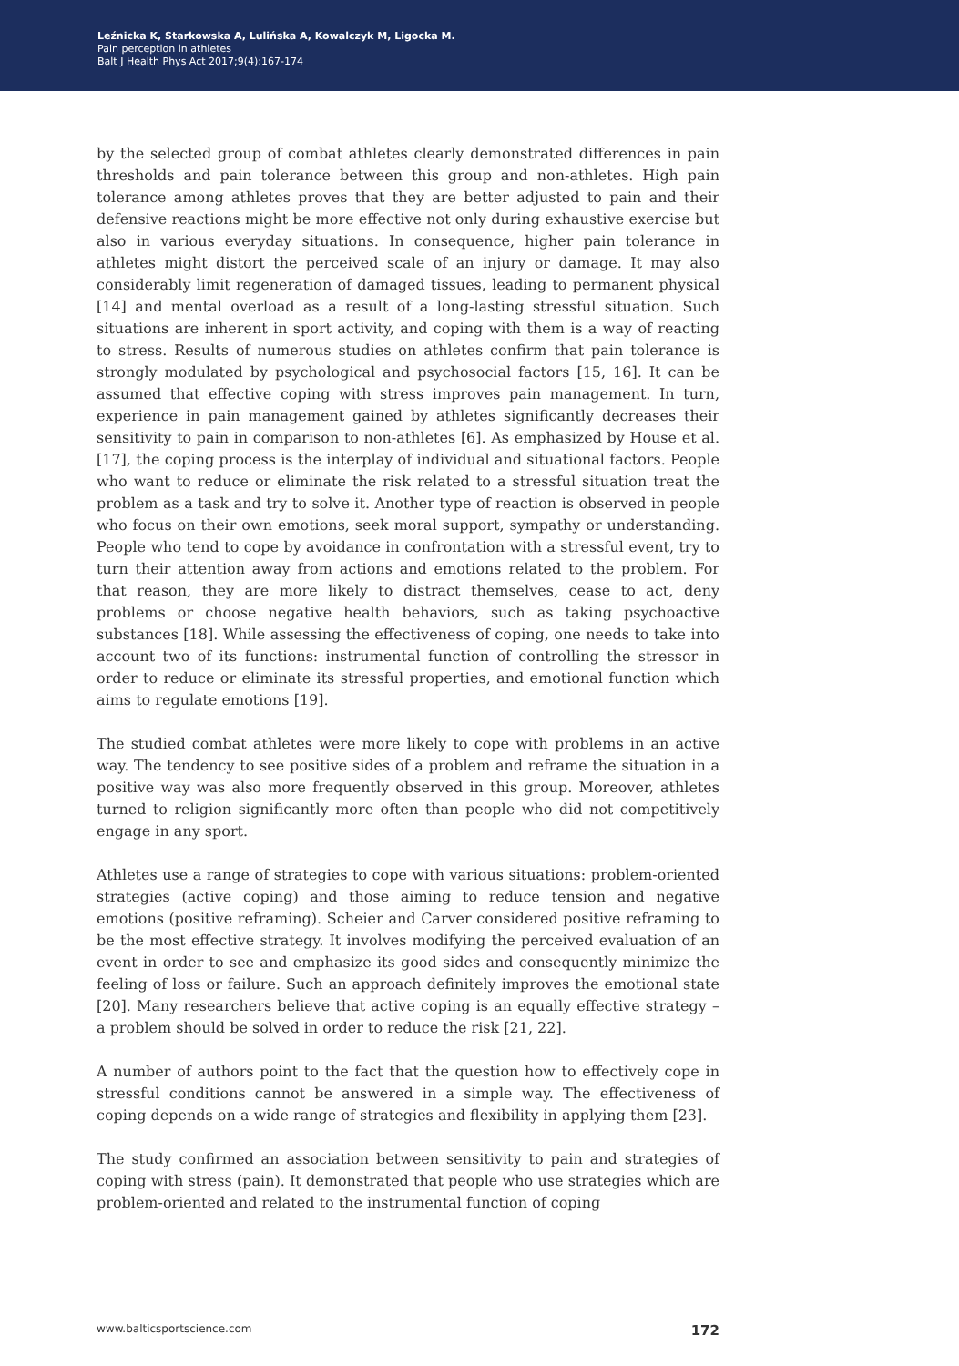Leźnicka K, Starkowska A, Lulińska A, Kowalczyk M, Ligocka M.
Pain perception in athletes
Balt J Health Phys Act 2017;9(4):167-174
by the selected group of combat athletes clearly demonstrated differences in pain thresholds and pain tolerance between this group and non-athletes. High pain tolerance among athletes proves that they are better adjusted to pain and their defensive reactions might be more effective not only during exhaustive exercise but also in various everyday situations. In consequence, higher pain tolerance in athletes might distort the perceived scale of an injury or damage. It may also considerably limit regeneration of damaged tissues, leading to permanent physical [14] and mental overload as a result of a long-lasting stressful situation. Such situations are inherent in sport activity, and coping with them is a way of reacting to stress. Results of numerous studies on athletes confirm that pain tolerance is strongly modulated by psychological and psychosocial factors [15, 16]. It can be assumed that effective coping with stress improves pain management. In turn, experience in pain management gained by athletes significantly decreases their sensitivity to pain in comparison to non-athletes [6]. As emphasized by House et al. [17], the coping process is the interplay of individual and situational factors. People who want to reduce or eliminate the risk related to a stressful situation treat the problem as a task and try to solve it. Another type of reaction is observed in people who focus on their own emotions, seek moral support, sympathy or understanding. People who tend to cope by avoidance in confrontation with a stressful event, try to turn their attention away from actions and emotions related to the problem. For that reason, they are more likely to distract themselves, cease to act, deny problems or choose negative health behaviors, such as taking psychoactive substances [18]. While assessing the effectiveness of coping, one needs to take into account two of its functions: instrumental function of controlling the stressor in order to reduce or eliminate its stressful properties, and emotional function which aims to regulate emotions [19].
The studied combat athletes were more likely to cope with problems in an active way. The tendency to see positive sides of a problem and reframe the situation in a positive way was also more frequently observed in this group. Moreover, athletes turned to religion significantly more often than people who did not competitively engage in any sport.
Athletes use a range of strategies to cope with various situations: problem-oriented strategies (active coping) and those aiming to reduce tension and negative emotions (positive reframing). Scheier and Carver considered positive reframing to be the most effective strategy. It involves modifying the perceived evaluation of an event in order to see and emphasize its good sides and consequently minimize the feeling of loss or failure. Such an approach definitely improves the emotional state [20]. Many researchers believe that active coping is an equally effective strategy – a problem should be solved in order to reduce the risk [21, 22].
A number of authors point to the fact that the question how to effectively cope in stressful conditions cannot be answered in a simple way. The effectiveness of coping depends on a wide range of strategies and flexibility in applying them [23].
The study confirmed an association between sensitivity to pain and strategies of coping with stress (pain). It demonstrated that people who use strategies which are problem-oriented and related to the instrumental function of coping
www.balticsportscience.com 172